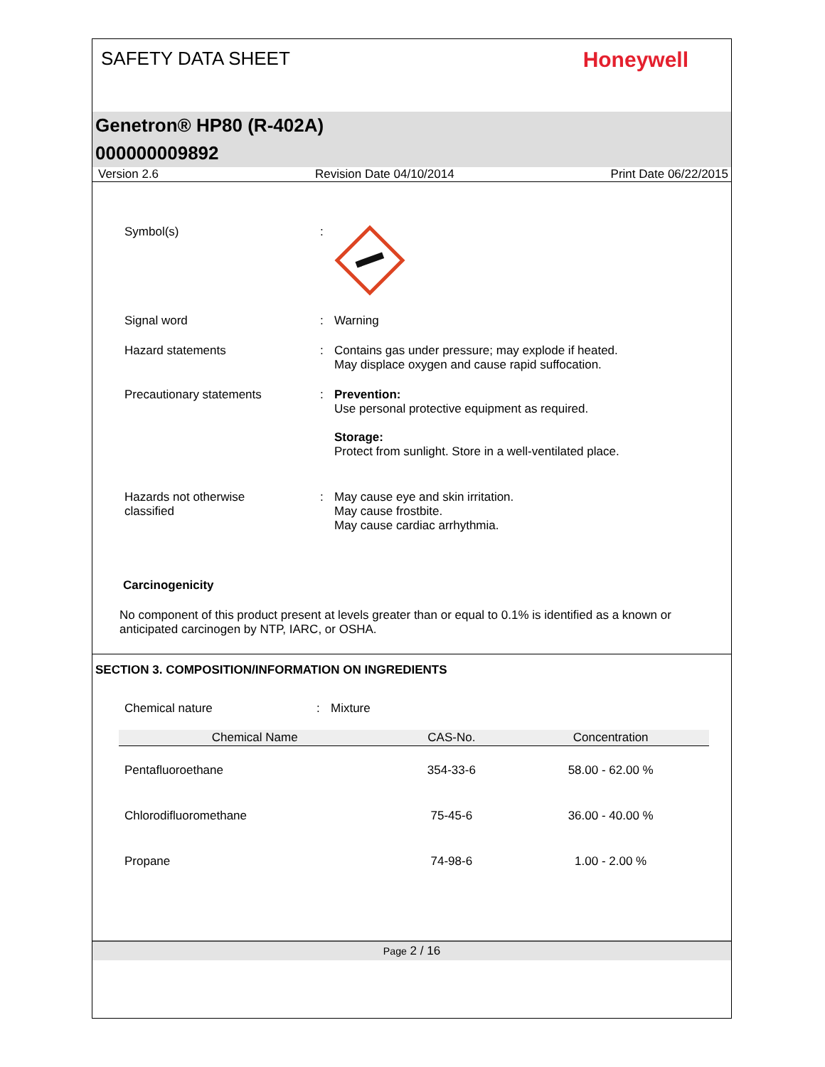SAFETY DATA SHEET
Honeywell
Genetron® HP80 (R-402A)
000000009892
Version 2.6 Revision Date 04/10/2014 Print Date 06/22/2015
Symbol(s) :
Signal word : Warning
Hazard statements : Contains gas under pressure; may explode if heated.
May displace oxygen and cause rapid suffocation.
Precautionary statements : Prevention:
Use personal protective equipment as required.
Storage:
Protect from sunlight. Store in a well-ventilated place.
Hazards not otherwise
classified
: May cause eye and skin irritation.
May cause frostbite.
May cause cardiac arrhythmia.
Carcinogenicity
No component of this product present at levels greater than or equal to 0.1% is identified as a known or anticipated carcinogen by NTP, IARC, or OSHA.
SECTION 3. COMPOSITION/INFORMATION ON INGREDIENTS
Chemical nature : Mixture
| Chemical Name | CAS-No. | Concentration |
| --- | --- | --- |
| Pentafluoroethane | 354-33-6 | 58.00 - 62.00 % |
| Chlorodifluoromethane | 75-45-6 | 36.00 - 40.00 % |
| Propane | 74-98-6 | 1.00 - 2.00 % |
Page 2 / 16